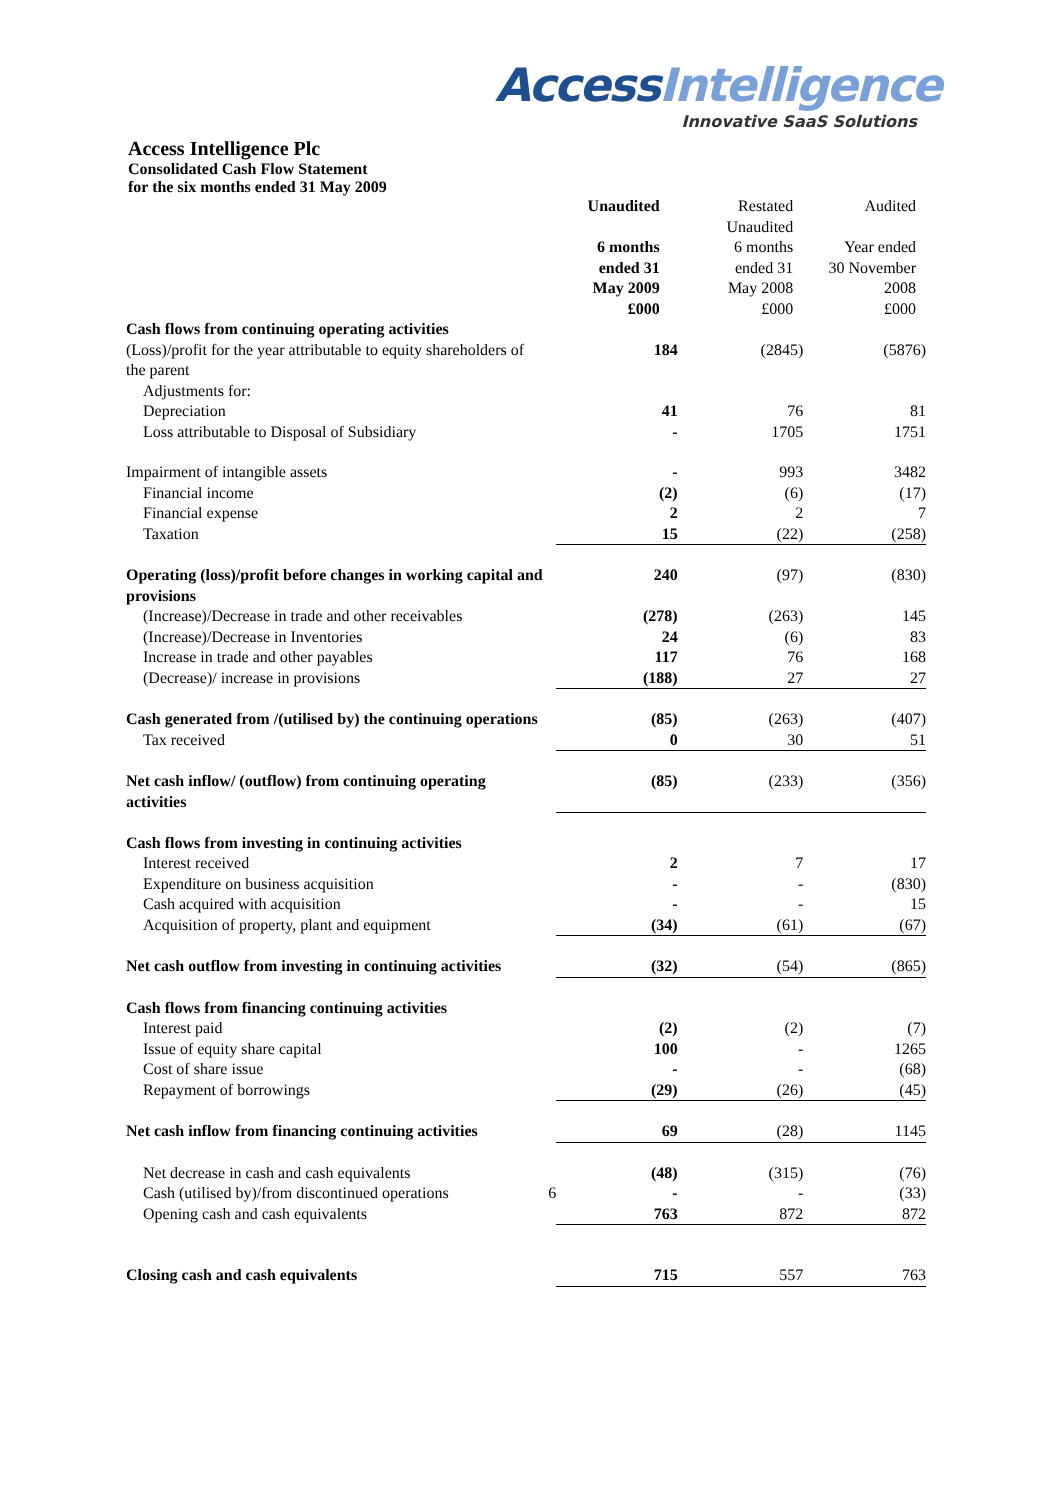Access Intelligence
Innovative SaaS Solutions
Access Intelligence Plc
Consolidated Cash Flow Statement
for the six months ended 31 May 2009
| | | Unaudited 6 months ended 31 May 2009 £000 | Restated Unaudited 6 months ended 31 May 2008 £000 | Audited Year ended 30 November 2008 £000 |
| --- | --- | --- | --- | --- |
| Cash flows from continuing operating activities | | | | |
| (Loss)/profit for the year attributable to equity shareholders of the parent | | 184 | (2845) | (5876) |
| Adjustments for: | | | | |
| Depreciation | | 41 | 76 | 81 |
| Loss attributable to Disposal of Subsidiary | | - | 1705 | 1751 |
| Impairment of intangible assets | | - | 993 | 3482 |
| Financial income | | (2) | (6) | (17) |
| Financial expense | | 2 | 2 | 7 |
| Taxation | | 15 | (22) | (258) |
| Operating (loss)/profit before changes in working capital and provisions | | 240 | (97) | (830) |
| (Increase)/Decrease in trade and other receivables | | (278) | (263) | 145 |
| (Increase)/Decrease in Inventories | | 24 | (6) | 83 |
| Increase in trade and other payables | | 117 | 76 | 168 |
| (Decrease)/ increase in provisions | | (188) | 27 | 27 |
| Cash generated from /(utilised by) the continuing operations | | (85) | (263) | (407) |
| Tax received | | 0 | 30 | 51 |
| Net cash inflow/ (outflow) from continuing operating activities | | (85) | (233) | (356) |
| Cash flows from investing in continuing activities | | | | |
| Interest received | | 2 | 7 | 17 |
| Expenditure on business acquisition | | - | - | (830) |
| Cash acquired with acquisition | | - | - | 15 |
| Acquisition of property, plant and equipment | | (34) | (61) | (67) |
| Net cash outflow from investing in continuing activities | | (32) | (54) | (865) |
| Cash flows from financing continuing activities | | | | |
| Interest paid | | (2) | (2) | (7) |
| Issue of equity share capital | | 100 | - | 1265 |
| Cost of share issue | | - | - | (68) |
| Repayment of borrowings | | (29) | (26) | (45) |
| Net cash inflow from financing continuing activities | | 69 | (28) | 1145 |
| Net decrease in cash and cash equivalents | | (48) | (315) | (76) |
| Cash (utilised by)/from discontinued operations | 6 | - | - | (33) |
| Opening cash and cash equivalents | | 763 | 872 | 872 |
| Closing cash and cash equivalents | | 715 | 557 | 763 |